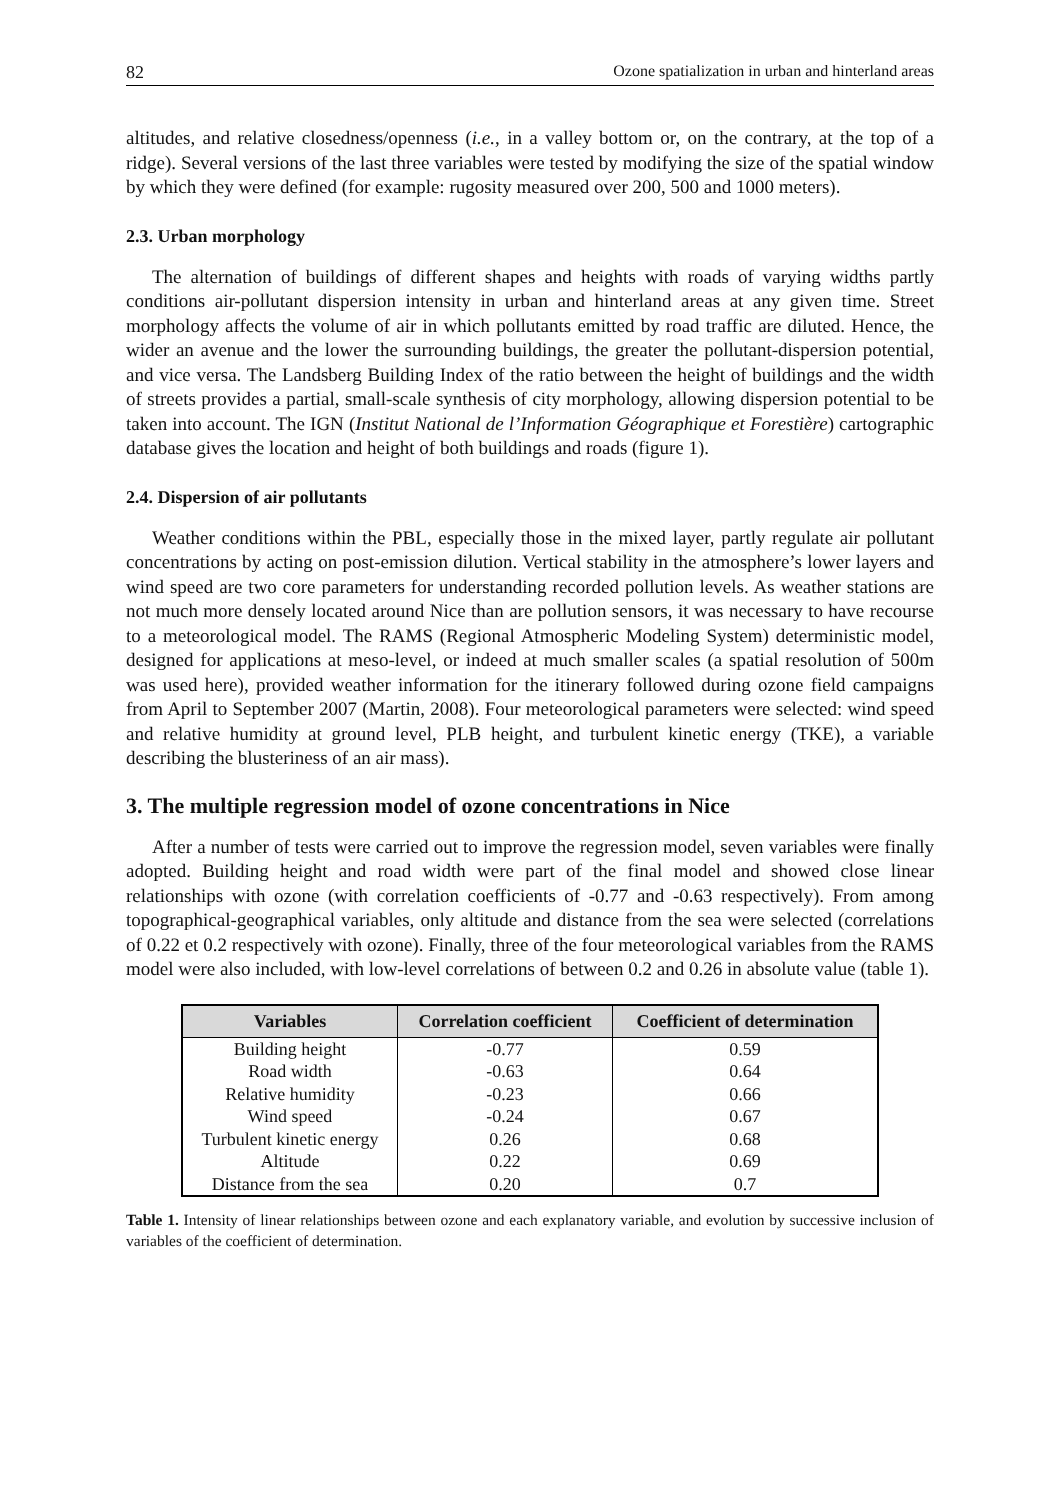82 Ozone spatialization in urban and hinterland areas
altitudes, and relative closedness/openness (i.e., in a valley bottom or, on the contrary, at the top of a ridge). Several versions of the last three variables were tested by modifying the size of the spatial window by which they were defined (for example: rugosity measured over 200, 500 and 1000 meters).
2.3. Urban morphology
The alternation of buildings of different shapes and heights with roads of varying widths partly conditions air-pollutant dispersion intensity in urban and hinterland areas at any given time. Street morphology affects the volume of air in which pollutants emitted by road traffic are diluted. Hence, the wider an avenue and the lower the surrounding buildings, the greater the pollutant-dispersion potential, and vice versa. The Landsberg Building Index of the ratio between the height of buildings and the width of streets provides a partial, small-scale synthesis of city morphology, allowing dispersion potential to be taken into account. The IGN (Institut National de l’Information Géographique et Forestière) cartographic database gives the location and height of both buildings and roads (figure 1).
2.4. Dispersion of air pollutants
Weather conditions within the PBL, especially those in the mixed layer, partly regulate air pollutant concentrations by acting on post-emission dilution. Vertical stability in the atmosphere’s lower layers and wind speed are two core parameters for understanding recorded pollution levels. As weather stations are not much more densely located around Nice than are pollution sensors, it was necessary to have recourse to a meteorological model. The RAMS (Regional Atmospheric Modeling System) deterministic model, designed for applications at meso-level, or indeed at much smaller scales (a spatial resolution of 500m was used here), provided weather information for the itinerary followed during ozone field campaigns from April to September 2007 (Martin, 2008). Four meteorological parameters were selected: wind speed and relative humidity at ground level, PLB height, and turbulent kinetic energy (TKE), a variable describing the blusteriness of an air mass).
3. The multiple regression model of ozone concentrations in Nice
After a number of tests were carried out to improve the regression model, seven variables were finally adopted. Building height and road width were part of the final model and showed close linear relationships with ozone (with correlation coefficients of -0.77 and -0.63 respectively). From among topographical-geographical variables, only altitude and distance from the sea were selected (correlations of 0.22 et 0.2 respectively with ozone). Finally, three of the four meteorological variables from the RAMS model were also included, with low-level correlations of between 0.2 and 0.26 in absolute value (table 1).
| Variables | Correlation coefficient | Coefficient of determination |
| --- | --- | --- |
| Building height | -0.77 | 0.59 |
| Road width | -0.63 | 0.64 |
| Relative humidity | -0.23 | 0.66 |
| Wind speed | -0.24 | 0.67 |
| Turbulent kinetic energy | 0.26 | 0.68 |
| Altitude | 0.22 | 0.69 |
| Distance from the sea | 0.20 | 0.7 |
Table 1. Intensity of linear relationships between ozone and each explanatory variable, and evolution by successive inclusion of variables of the coefficient of determination.